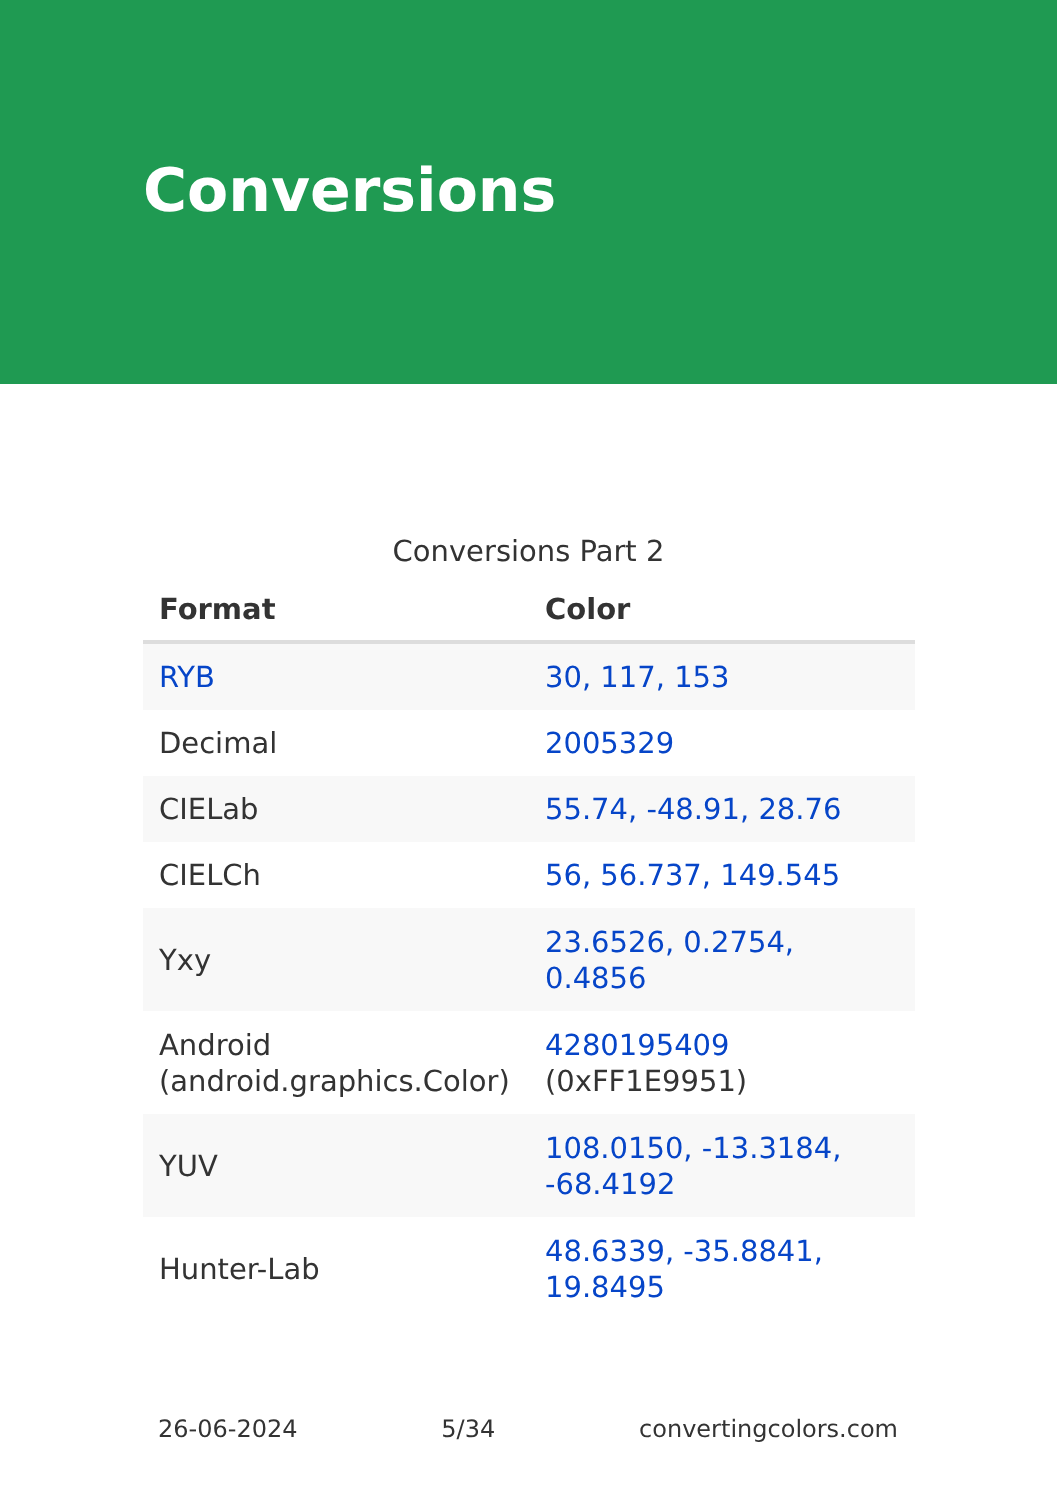Conversions
Conversions Part 2
| Format | Color |
| --- | --- |
| RYB | 30, 117, 153 |
| Decimal | 2005329 |
| CIELab | 55.74, -48.91, 28.76 |
| CIELCh | 56, 56.737, 149.545 |
| Yxy | 23.6526, 0.2754, 0.4856 |
| Android (android.graphics.Color) | 4280195409 (0xFF1E9951) |
| YUV | 108.0150, -13.3184, -68.4192 |
| Hunter-Lab | 48.6339, -35.8841, 19.8495 |
26-06-2024 5/34 convertingcolors.com